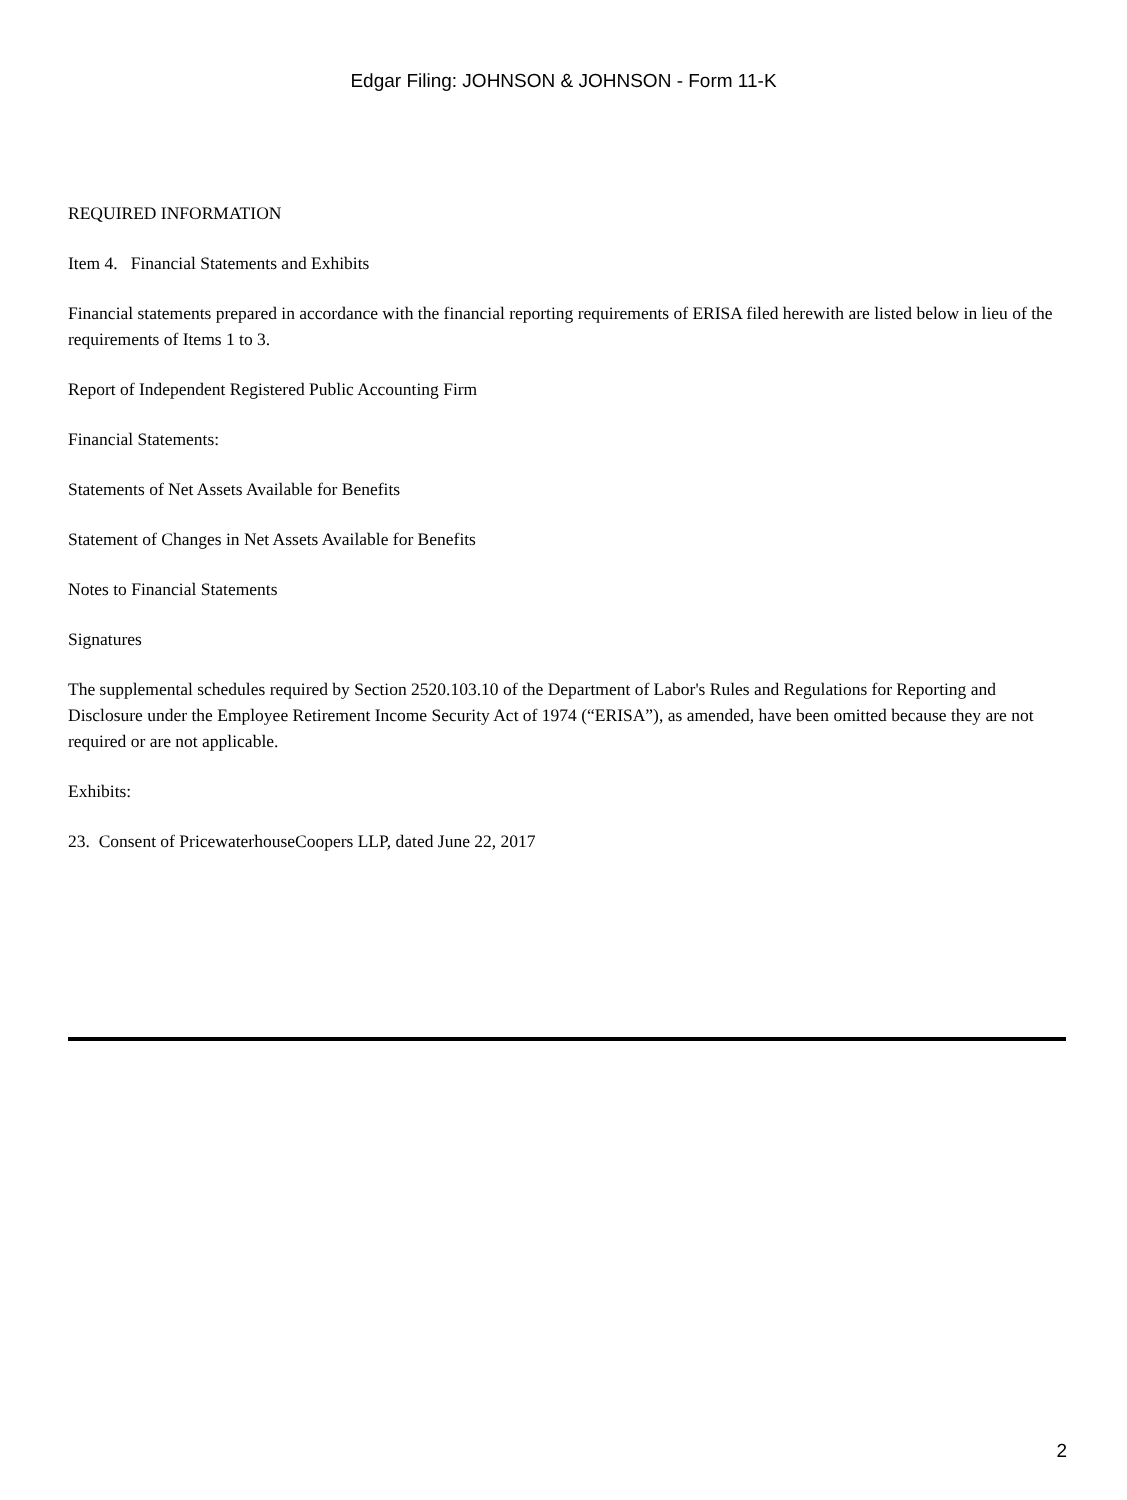Edgar Filing: JOHNSON & JOHNSON - Form 11-K
REQUIRED INFORMATION
Item 4. Financial Statements and Exhibits
Financial statements prepared in accordance with the financial reporting requirements of ERISA filed herewith are listed below in lieu of the requirements of Items 1 to 3.
Report of Independent Registered Public Accounting Firm
Financial Statements:
Statements of Net Assets Available for Benefits
Statement of Changes in Net Assets Available for Benefits
Notes to Financial Statements
Signatures
The supplemental schedules required by Section 2520.103.10 of the Department of Labor's Rules and Regulations for Reporting and Disclosure under the Employee Retirement Income Security Act of 1974 (“ERISA”), as amended, have been omitted because they are not required or are not applicable.
Exhibits:
23. Consent of PricewaterhouseCoopers LLP, dated June 22, 2017
2